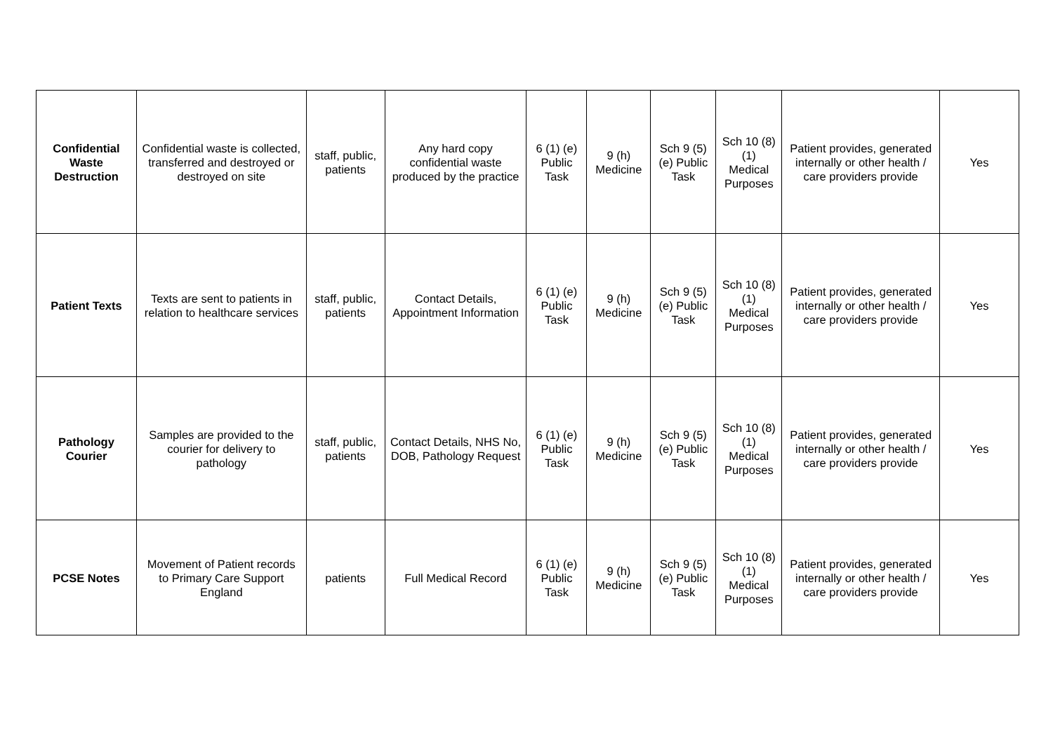| Confidential Waste Destruction | Confidential waste is collected, transferred and destroyed or destroyed on site | staff, public, patients | Any hard copy confidential waste produced by the practice | 6 (1) (e) Public Task | 9 (h) Medicine | Sch 9 (5) (e) Public Task | Sch 10 (8) (1) Medical Purposes | Patient provides, generated internally or other health / care providers provide | Yes |
| Patient Texts | Texts are sent to patients in relation to healthcare services | staff, public, patients | Contact Details, Appointment Information | 6 (1) (e) Public Task | 9 (h) Medicine | Sch 9 (5) (e) Public Task | Sch 10 (8) (1) Medical Purposes | Patient provides, generated internally or other health / care providers provide | Yes |
| Pathology Courier | Samples are provided to the courier for delivery to pathology | staff, public, patients | Contact Details, NHS No, DOB, Pathology Request | 6 (1) (e) Public Task | 9 (h) Medicine | Sch 9 (5) (e) Public Task | Sch 10 (8) (1) Medical Purposes | Patient provides, generated internally or other health / care providers provide | Yes |
| PCSE Notes | Movement of Patient records to Primary Care Support England | patients | Full Medical Record | 6 (1) (e) Public Task | 9 (h) Medicine | Sch 9 (5) (e) Public Task | Sch 10 (8) (1) Medical Purposes | Patient provides, generated internally or other health / care providers provide | Yes |